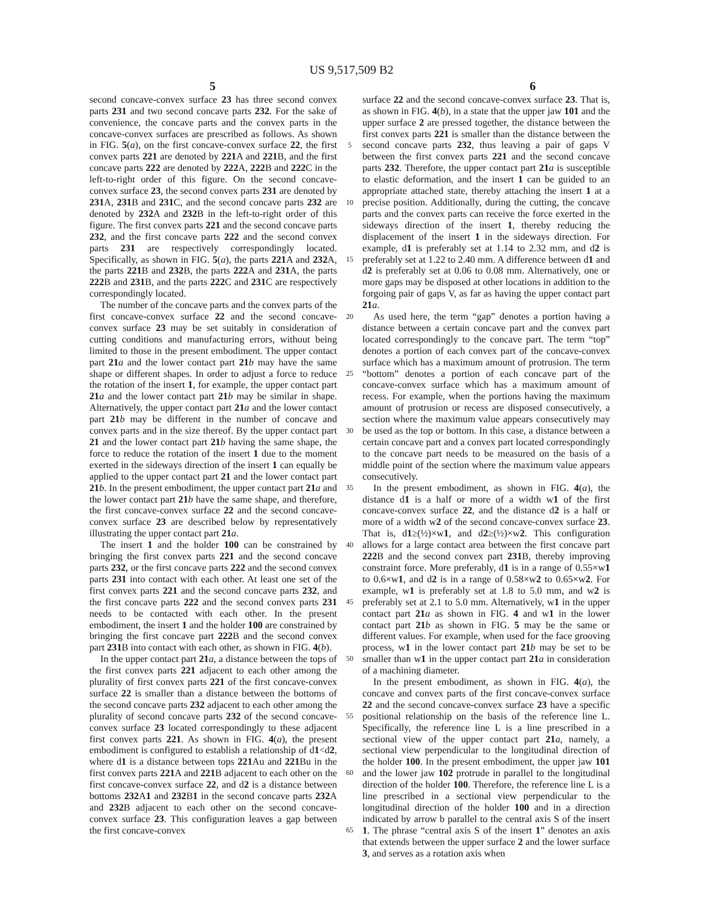US 9,517,509 B2
5 6
second concave-convex surface 23 has three second convex parts 231 and two second concave parts 232. For the sake of convenience, the concave parts and the convex parts in the concave-convex surfaces are prescribed as follows. As shown in FIG. 5(a), on the first concave-convex surface 22, the first convex parts 221 are denoted by 221 A and 221 B, and the first concave parts 222 are denoted by 222 A, 222 B and 222 C in the left-to-right order of this figure. On the second concave-convex surface 23, the second convex parts 231 are denoted by 231 A, 231 B and 231 C, and the second concave parts 232 are denoted by 232 A and 232 B in the left-to-right order of this figure. The first convex parts 221 and the second concave parts 232, and the first concave parts 222 and the second convex parts 231 are respectively correspondingly located. Specifically, as shown in FIG. 5(a), the parts 221 A and 232 A, the parts 221 B and 232 B, the parts 222 A and 231 A, the parts 222 B and 231 B, and the parts 222 C and 231 C are respectively correspondingly located.
The number of the concave parts and the convex parts of the first concave-convex surface 22 and the second concave-convex surface 23 may be set suitably in consideration of cutting conditions and manufacturing errors, without being limited to those in the present embodiment. The upper contact part 21 a and the lower contact part 21 b may have the same shape or different shapes. In order to adjust a force to reduce the rotation of the insert 1, for example, the upper contact part 21 a and the lower contact part 21 b may be similar in shape. Alternatively, the upper contact part 21 a and the lower contact part 21 b may be different in the number of concave and convex parts and in the size thereof. By the upper contact part 21 and the lower contact part 21 b having the same shape, the force to reduce the rotation of the insert 1 due to the moment exerted in the sideways direction of the insert 1 can equally be applied to the upper contact part 21 and the lower contact part 21 b. In the present embodiment, the upper contact part 21 a and the lower contact part 21 b have the same shape, and therefore, the first concave-convex surface 22 and the second concave-convex surface 23 are described below by representatively illustrating the upper contact part 21 a.
The insert 1 and the holder 100 can be constrained by bringing the first convex parts 221 and the second concave parts 232, or the first concave parts 222 and the second convex parts 231 into contact with each other. At least one set of the first convex parts 221 and the second concave parts 232, and the first concave parts 222 and the second convex parts 231 needs to be contacted with each other. In the present embodiment, the insert 1 and the holder 100 are constrained by bringing the first concave part 222 B and the second convex part 231 B into contact with each other, as shown in FIG. 4(b).
In the upper contact part 21 a, a distance between the tops of the first convex parts 221 adjacent to each other among the plurality of first convex parts 221 of the first concave-convex surface 22 is smaller than a distance between the bottoms of the second concave parts 232 adjacent to each other among the plurality of second concave parts 232 of the second concave-convex surface 23 located correspondingly to these adjacent first convex parts 221. As shown in FIG. 4(a), the present embodiment is configured to establish a relationship of d1<d2, where d1 is a distance between tops 221 Au and 221 Bu in the first convex parts 221 A and 221 B adjacent to each other on the first concave-convex surface 22, and d2 is a distance between bottoms 232 A1 and 232 B1 in the second concave parts 232 A and 232 B adjacent to each other on the second concave-convex surface 23. This configuration leaves a gap between the first concave-convex
5
10
15
20
25
30
35
40
45
50
55
60
65
surface 22 and the second concave-convex surface 23. That is, as shown in FIG. 4(b), in a state that the upper jaw 101 and the upper surface 2 are pressed together, the distance between the first convex parts 221 is smaller than the distance between the second concave parts 232, thus leaving a pair of gaps V between the first convex parts 221 and the second concave parts 232. Therefore, the upper contact part 21 a is susceptible to elastic deformation, and the insert 1 can be guided to an appropriate attached state, thereby attaching the insert 1 at a precise position. Additionally, during the cutting, the concave parts and the convex parts can receive the force exerted in the sideways direction of the insert 1, thereby reducing the displacement of the insert 1 in the sideways direction. For example, d1 is preferably set at 1.14 to 2.32 mm, and d2 is preferably set at 1.22 to 2.40 mm. A difference between d1 and d2 is preferably set at 0.06 to 0.08 mm. Alternatively, one or more gaps may be disposed at other locations in addition to the forgoing pair of gaps V, as far as having the upper contact part 21 a.
As used here, the term “gap” denotes a portion having a distance between a certain concave part and the convex part located correspondingly to the concave part. The term “top” denotes a portion of each convex part of the concave-convex surface which has a maximum amount of protrusion. The term “bottom” denotes a portion of each concave part of the concave-convex surface which has a maximum amount of recess. For example, when the portions having the maximum amount of protrusion or recess are disposed consecutively, a section where the maximum value appears consecutively may be used as the top or bottom. In this case, a distance between a certain concave part and a convex part located correspondingly to the concave part needs to be measured on the basis of a middle point of the section where the maximum value appears consecutively.
In the present embodiment, as shown in FIG. 4(a), the distance d1 is a half or more of a width w1 of the first concave-convex surface 22, and the distance d2 is a half or more of a width w2 of the second concave-convex surface 23. That is, d1≥(½)×w1, and d2≥(½)×w2. This configuration allows for a large contact area between the first concave part 222 B and the second convex part 231 B, thereby improving constraint force. More preferably, d1 is in a range of 0.55×w1 to 0.6×w1, and d2 is in a range of 0.58×w2 to 0.65×w2. For example, w1 is preferably set at 1.8 to 5.0 mm, and w2 is preferably set at 2.1 to 5.0 mm. Alternatively, w1 in the upper contact part 21 a as shown in FIG. 4 and w1 in the lower contact part 21 b as shown in FIG. 5 may be the same or different values. For example, when used for the face grooving process, w1 in the lower contact part 21 b may be set to be smaller than w1 in the upper contact part 21 a in consideration of a machining diameter.
In the present embodiment, as shown in FIG. 4(a), the concave and convex parts of the first concave-convex surface 22 and the second concave-convex surface 23 have a specific positional relationship on the basis of the reference line L. Specifically, the reference line L is a line prescribed in a sectional view of the upper contact part 21 a, namely, a sectional view perpendicular to the longitudinal direction of the holder 100. In the present embodiment, the upper jaw 101 and the lower jaw 102 protrude in parallel to the longitudinal direction of the holder 100. Therefore, the reference line L is a line prescribed in a sectional view perpendicular to the longitudinal direction of the holder 100 and in a direction indicated by arrow b parallel to the central axis S of the insert 1. The phrase “central axis S of the insert 1” denotes an axis that extends between the upper surface 2 and the lower surface 3, and serves as a rotation axis when